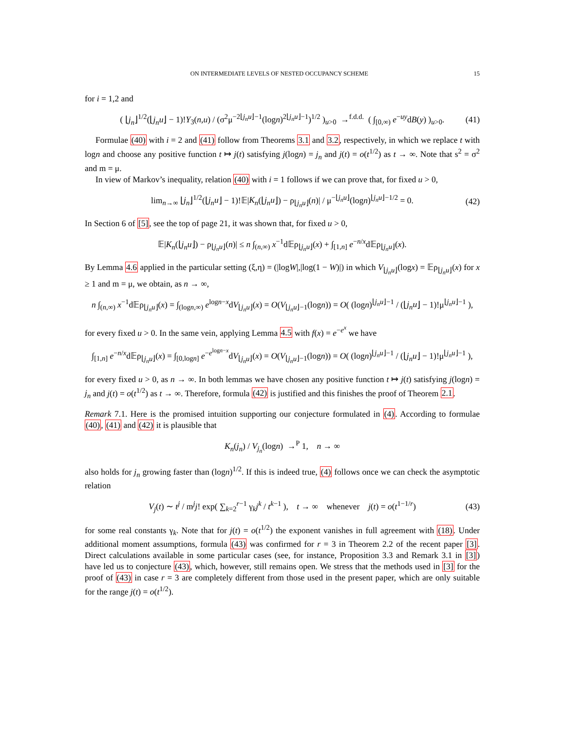ON INTERMEDIATE LEVELS OF NESTED OCCUPANCY SCHEME 15
for i = 1,2 and
( ⌊j<sub>n</sub>⌋<sup>1/2</sup>(⌊j<sub>n</sub>u⌋ − 1)!Y<sub>3</sub>(n,u) / (σ<sup>2</sup>μ<sup>−2⌊j<sub>n</sub>u⌋−1</sup>(logn)<sup>2⌊j<sub>n</sub>u⌋−1</sup>)<sup>1/2</sup> )<sub>u>0</sub> →<sup>f.d.d.</sup> ( ∫<sub>[0,∞)</sub> e<sup>−uy</sup>dB(y) )<sub>u>0</sub>. (41)
Formulae (40) with i = 2 and (41) follow from Theorems 3.1 and 3.2, respectively, in which we replace t with logn and choose any positive function t ↦ j(t) satisfying j(logn) = j<sub>n</sub> and j(t) = o(t<sup>1/2</sup>) as t → ∞. Note that s<sup>2</sup> = σ<sup>2</sup> and m = μ.
In view of Markov’s inequality, relation (40) with i = 1 follows if we can prove that, for fixed u > 0,
lim<sub>n→∞</sub> ⌊j<sub>n</sub>⌋<sup>1/2</sup>(⌊j<sub>n</sub>u⌋ − 1)!𝔼|K<sub>n</sub>(⌊j<sub>n</sub>u⌋) − ρ<sub>⌊j<sub>n</sub>u⌋</sub>(n)| / μ<sup>−⌊j<sub>n</sub>u⌋</sup>(logn)<sup>⌊j<sub>n</sub>u⌋−1/2</sup> = 0. (42)
In Section 6 of [5], see the top of page 21, it was shown that, for fixed u > 0,
𝔼|K<sub>n</sub>(⌊j<sub>n</sub>u⌋) − ρ<sub>⌊j<sub>n</sub>u⌋</sub>(n)| ≤ n ∫<sub>(n,∞)</sub> x<sup>−1</sup>d𝔼ρ<sub>⌊j<sub>n</sub>u⌋</sub>(x) + ∫<sub>[1,n]</sub> e<sup>−n/x</sup>d𝔼ρ<sub>⌊j<sub>n</sub>u⌋</sub>(x).
By Lemma 4.6 applied in the particular setting (ξ,η) = (|logW|,|log(1 − W)|) in which V<sub>⌊j<sub>n</sub>u⌋</sub>(logx) = 𝔼ρ<sub>⌊j<sub>n</sub>u⌋</sub>(x) for x ≥ 1 and m = μ, we obtain, as n → ∞,
n ∫<sub>(n,∞)</sub> x<sup>−1</sup>d𝔼ρ<sub>⌊j<sub>n</sub>u⌋</sub>(x) = ∫<sub>(logn,∞)</sub> e<sup>logn−x</sup>dV<sub>⌊j<sub>n</sub>u⌋</sub>(x) = O(V<sub>⌊j<sub>n</sub>u⌋−1</sub>(logn)) = O( (logn)<sup>⌊j<sub>n</sub>u⌋−1</sup> / (⌊j<sub>n</sub>u⌋ − 1)!μ<sup>⌊j<sub>n</sub>u⌋−1</sup> ),
for every fixed u > 0. In the same vein, applying Lemma 4.5 with f(x) = e<sup>−e<sup>x</sup></sup> we have
∫<sub>[1,n]</sub> e<sup>−n/x</sup>d𝔼ρ<sub>⌊j<sub>n</sub>u⌋</sub>(x) = ∫<sub>[0,logn]</sub> e<sup>−e<sup>logn−x</sup></sup>dV<sub>⌊j<sub>n</sub>u⌋</sub>(x) = O(V<sub>⌊j<sub>n</sub>u⌋−1</sub>(logn)) = O( (logn)<sup>⌊j<sub>n</sub>u⌋−1</sup> / (⌊j<sub>n</sub>u⌋ − 1)!μ<sup>⌊j<sub>n</sub>u⌋−1</sup> ),
for every fixed u > 0, as n → ∞. In both lemmas we have chosen any positive function t ↦ j(t) satisfying j(logn) = j<sub>n</sub> and j(t) = o(t<sup>1/2</sup>) as t → ∞. Therefore, formula (42) is justified and this finishes the proof of Theorem 2.1.
Remark 7.1. Here is the promised intuition supporting our conjecture formulated in (4). According to formulae (40), (41) and (42) it is plausible that
K<sub>n</sub>(j<sub>n</sub>) / V<sub>j<sub>n</sub></sub>(logn) →<sup>P</sup> 1, n → ∞
also holds for j<sub>n</sub> growing faster than (logn)<sup>1/2</sup>. If this is indeed true, (4) follows once we can check the asymptotic relation
V<sub>j</sub>(t) ∼ t<sup>j</sup> / m<sup>j</sup>j! exp( ∑<sub>k=2</sub><sup>r−1</sup> γ<sub>k</sub>j<sup>k</sup> / t<sup>k−1</sup> ), t → ∞ whenever j(t) = o(t<sup>1−1/r</sup>) (43)
for some real constants γ<sub>k</sub>. Note that for j(t) = o(t<sup>1/2</sup>) the exponent vanishes in full agreement with (18). Under additional moment assumptions, formula (43) was confirmed for r = 3 in Theorem 2.2 of the recent paper [3]. Direct calculations available in some particular cases (see, for instance, Proposition 3.3 and Remark 3.1 in [3]) have led us to conjecture (43), which, however, still remains open. We stress that the methods used in [3] for the proof of (43) in case r = 3 are completely different from those used in the present paper, which are only suitable for the range j(t) = o(t<sup>1/2</sup>).